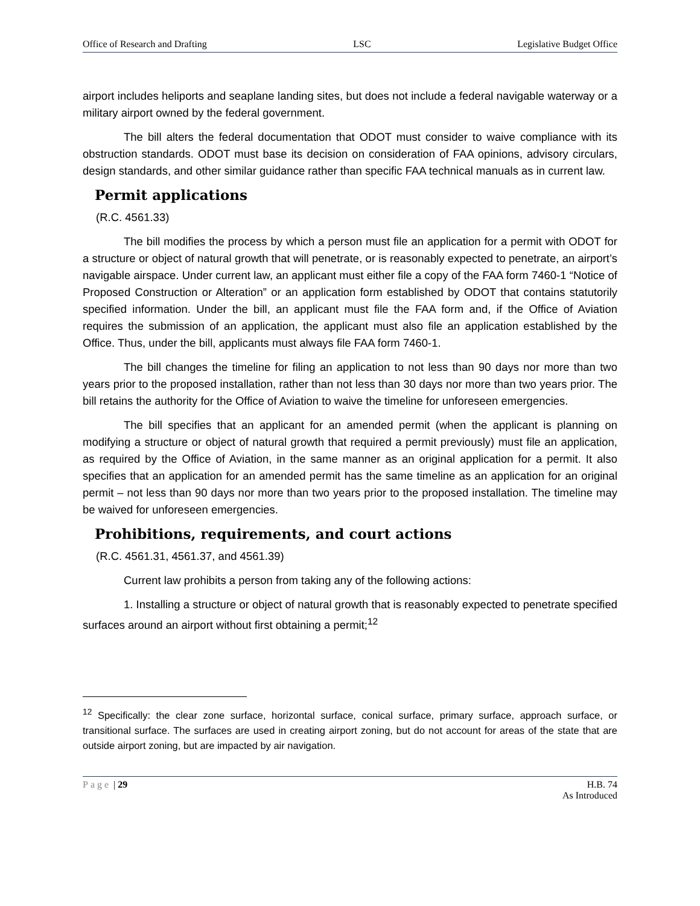Office of Research and Drafting LSC Legislative Budget Office
airport includes heliports and seaplane landing sites, but does not include a federal navigable waterway or a military airport owned by the federal government.
The bill alters the federal documentation that ODOT must consider to waive compliance with its obstruction standards. ODOT must base its decision on consideration of FAA opinions, advisory circulars, design standards, and other similar guidance rather than specific FAA technical manuals as in current law.
Permit applications
(R.C. 4561.33)
The bill modifies the process by which a person must file an application for a permit with ODOT for a structure or object of natural growth that will penetrate, or is reasonably expected to penetrate, an airport’s navigable airspace. Under current law, an applicant must either file a copy of the FAA form 7460-1 “Notice of Proposed Construction or Alteration” or an application form established by ODOT that contains statutorily specified information. Under the bill, an applicant must file the FAA form and, if the Office of Aviation requires the submission of an application, the applicant must also file an application established by the Office. Thus, under the bill, applicants must always file FAA form 7460-1.
The bill changes the timeline for filing an application to not less than 90 days nor more than two years prior to the proposed installation, rather than not less than 30 days nor more than two years prior. The bill retains the authority for the Office of Aviation to waive the timeline for unforeseen emergencies.
The bill specifies that an applicant for an amended permit (when the applicant is planning on modifying a structure or object of natural growth that required a permit previously) must file an application, as required by the Office of Aviation, in the same manner as an original application for a permit. It also specifies that an application for an amended permit has the same timeline as an application for an original permit – not less than 90 days nor more than two years prior to the proposed installation. The timeline may be waived for unforeseen emergencies.
Prohibitions, requirements, and court actions
(R.C. 4561.31, 4561.37, and 4561.39)
Current law prohibits a person from taking any of the following actions:
1. Installing a structure or object of natural growth that is reasonably expected to penetrate specified surfaces around an airport without first obtaining a permit;<sup>12</sup>
<sup>12</sup> Specifically: the clear zone surface, horizontal surface, conical surface, primary surface, approach surface, or transitional surface. The surfaces are used in creating airport zoning, but do not account for areas of the state that are outside airport zoning, but are impacted by air navigation.
Page | 29 H.B. 74
As Introduced